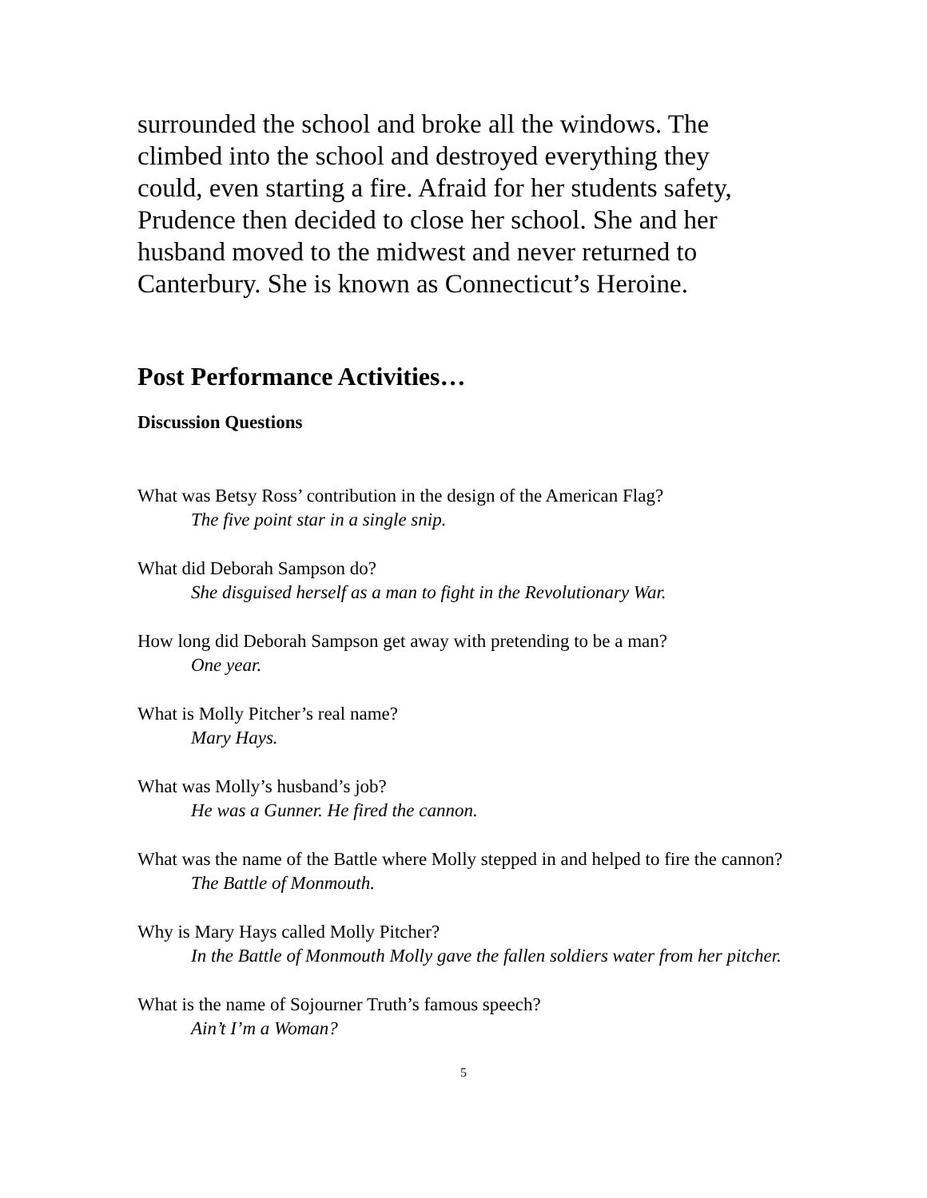surrounded the school and broke all the windows. The climbed into the school and destroyed everything they could, even starting a fire. Afraid for her students safety, Prudence then decided to close her school. She and her husband moved to the midwest and never returned to Canterbury. She is known as Connecticut’s Heroine.
Post Performance Activities…
Discussion Questions
What was Betsy Ross’ contribution in the design of the American Flag?
The five point star in a single snip.
What did Deborah Sampson do?
She disguised herself as a man to fight in the Revolutionary War.
How long did Deborah Sampson get away with pretending to be a man?
One year.
What is Molly Pitcher’s real name?
Mary Hays.
What was Molly’s husband’s job?
He was a Gunner. He fired the cannon.
What was the name of the Battle where Molly stepped in and helped to fire the cannon?
The Battle of Monmouth.
Why is Mary Hays called Molly Pitcher?
In the Battle of Monmouth Molly gave the fallen soldiers water from her pitcher.
What is the name of Sojourner Truth’s famous speech?
Ain’t I’m a Woman?
5